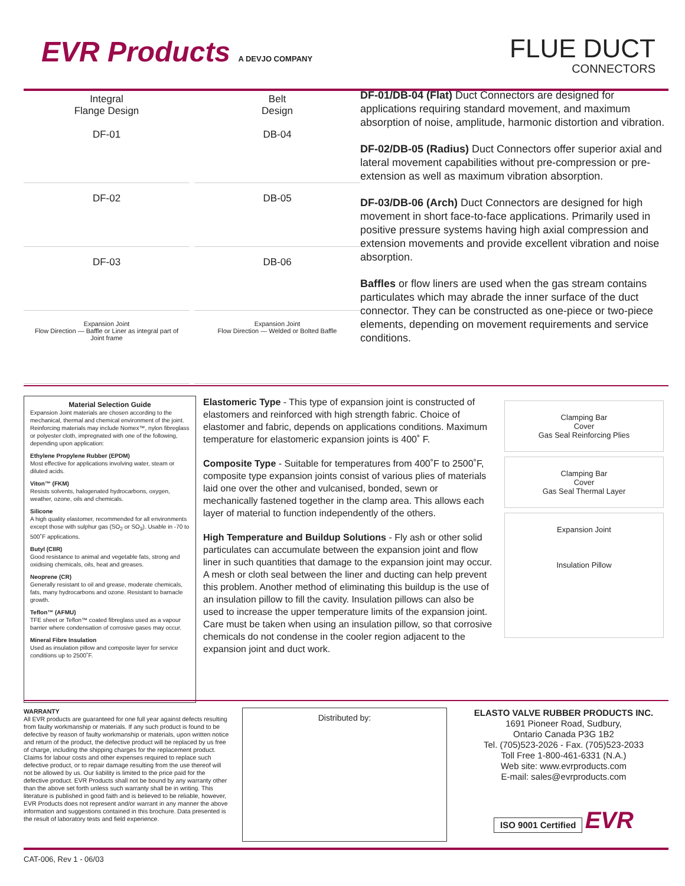EVR Products A DEVJO COMPANY
FLUE DUCT
CONNECTORS
Integral
Flange Design
DF-01
Belt
Design
DB-04
DF-02
DB-05
DF-03
DB-06
Expansion Joint
Flow Direction — Baffle or Liner as integral part of Joint frame
Expansion Joint
Flow Direction — Welded or Bolted Baffle
DF-01/DB-04 (Flat) Duct Connectors are designed for applications requiring standard movement, and maximum absorption of noise, amplitude, harmonic distortion and vibration.
DF-02/DB-05 (Radius) Duct Connectors offer superior axial and lateral movement capabilities without pre-compression or pre-extension as well as maximum vibration absorption.
DF-03/DB-06 (Arch) Duct Connectors are designed for high movement in short face-to-face applications. Primarily used in positive pressure systems having high axial compression and extension movements and provide excellent vibration and noise absorption.
Baffles or flow liners are used when the gas stream contains particulates which may abrade the inner surface of the duct connector. They can be constructed as one-piece or two-piece elements, depending on movement requirements and service conditions.
Material Selection Guide
Expansion Joint materials are chosen according to the mechanical, thermal and chemical environment of the joint. Reinforcing materials may include Nomex™, nylon fibreglass or polyester cloth, impregnated with one of the following, depending upon application:
Ethylene Propylene Rubber (EPDM)
Most effective for applications involving water, steam or diluted acids.
Viton™ (FKM)
Resists solvents, halogenated hydrocarbons, oxygen, weather, ozone, oils and chemicals.
Silicone
A high quality elastomer, recommended for all environments except those with sulphur gas (SO<sub>2</sub> or SO<sub>3</sub>). Usable in -70 to 500˚F applications.
Butyl (CIIR)
Good resistance to animal and vegetable fats, strong and oxidising chemicals, oils, heat and greases.
Neoprene (CR)
Generally resistant to oil and grease, moderate chemicals, fats, many hydrocarbons and ozone. Resistant to barnacle growth.
Teflon™ (AFMU)
TFE sheet or Teflon™ coated fibreglass used as a vapour barrier where condensation of corrosive gases may occur.
Mineral Fibre Insulation
Used as insulation pillow and composite layer for service conditions up to 2500˚F.
Elastomeric Type - This type of expansion joint is constructed of elastomers and reinforced with high strength fabric. Choice of elastomer and fabric, depends on applications conditions. Maximum temperature for elastomeric expansion joints is 400˚ F.
Composite Type - Suitable for temperatures from 400˚F to 2500˚F, composite type expansion joints consist of various plies of materials laid one over the other and vulcanised, bonded, sewn or mechanically fastened together in the clamp area. This allows each layer of material to function independently of the others.
High Temperature and Buildup Solutions - Fly ash or other solid particulates can accumulate between the expansion joint and flow liner in such quantities that damage to the expansion joint may occur. A mesh or cloth seal between the liner and ducting can help prevent this problem. Another method of eliminating this buildup is the use of an insulation pillow to fill the cavity. Insulation pillows can also be used to increase the upper temperature limits of the expansion joint. Care must be taken when using an insulation pillow, so that corrosive chemicals do not condense in the cooler region adjacent to the expansion joint and duct work.
Clamping Bar
Cover
Gas Seal Reinforcing Plies
Clamping Bar
Cover
Gas Seal Thermal Layer
Expansion Joint
Insulation Pillow
WARRANTY
All EVR products are guaranteed for one full year against defects resulting from faulty workmanship or materials. If any such product is found to be defective by reason of faulty workmanship or materials, upon written notice and return of the product, the defective product will be replaced by us free of charge, including the shipping charges for the replacement product. Claims for labour costs and other expenses required to replace such defective product, or to repair damage resulting from the use thereof will not be allowed by us. Our liability is limited to the price paid for the defective product. EVR Products shall not be bound by any warranty other than the above set forth unless such warranty shall be in writing. This literature is published in good faith and is believed to be reliable, however, EVR Products does not represent and/or warrant in any manner the above information and suggestions contained in this brochure. Data presented is the result of laboratory tests and field experience.
Distributed by:
ELASTO VALVE RUBBER PRODUCTS INC.
1691 Pioneer Road, Sudbury,
Ontario Canada P3G 1B2
Tel. (705)523-2026 - Fax. (705)523-2033
Toll Free 1-800-461-6331 (N.A.)
Web site: www.evrproducts.com
E-mail: sales@evrproducts.com
ISO 9001 Certified EVR
CAT-006, Rev 1 - 06/03